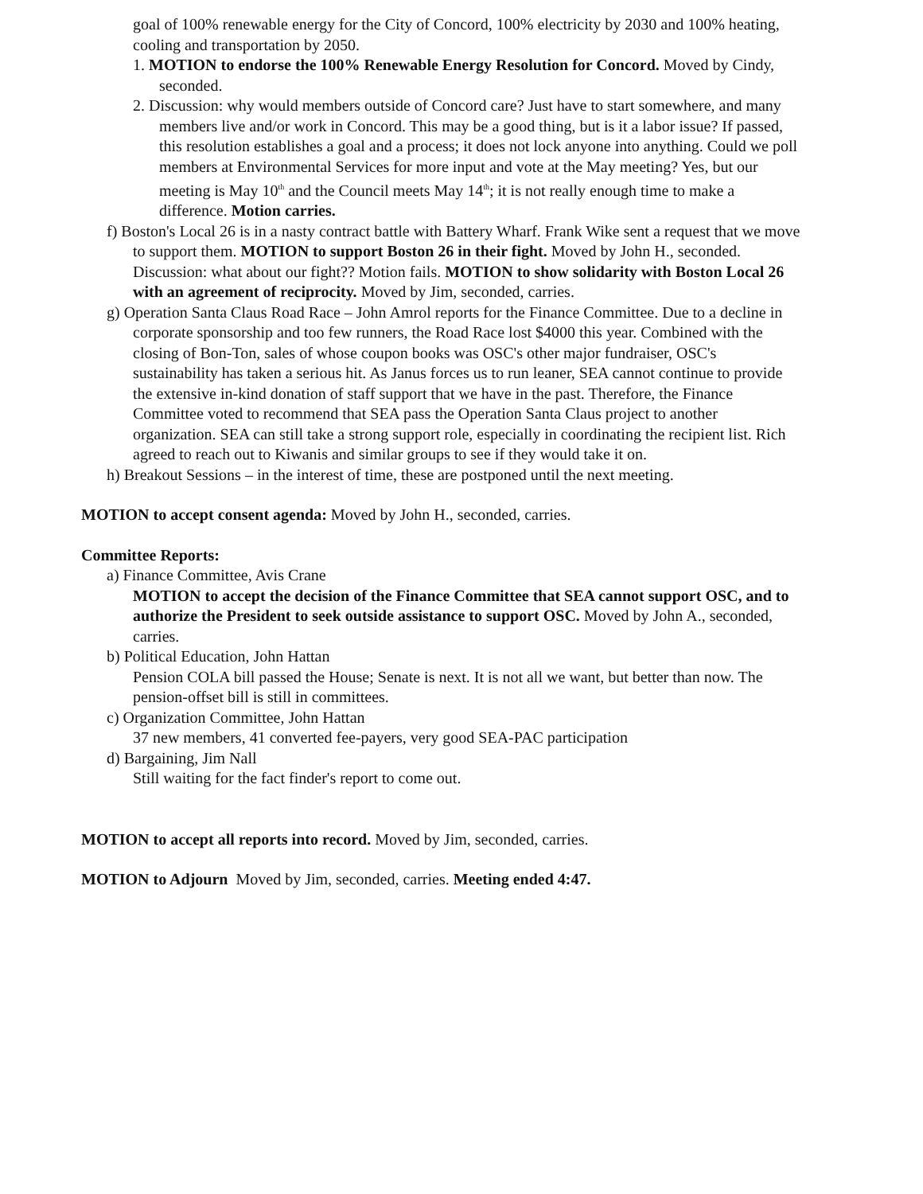goal of 100% renewable energy for the City of Concord, 100% electricity by 2030 and 100% heating, cooling and transportation by 2050.
1. MOTION to endorse the 100% Renewable Energy Resolution for Concord. Moved by Cindy, seconded.
2. Discussion: why would members outside of Concord care? Just have to start somewhere, and many members live and/or work in Concord. This may be a good thing, but is it a labor issue? If passed, this resolution establishes a goal and a process; it does not lock anyone into anything. Could we poll members at Environmental Services for more input and vote at the May meeting? Yes, but our meeting is May 10<sup>th</sup> and the Council meets May 14<sup>th</sup>; it is not really enough time to make a difference. Motion carries.
f) Boston's Local 26 is in a nasty contract battle with Battery Wharf. Frank Wike sent a request that we move to support them. MOTION to support Boston 26 in their fight. Moved by John H., seconded. Discussion: what about our fight?? Motion fails. MOTION to show solidarity with Boston Local 26 with an agreement of reciprocity. Moved by Jim, seconded, carries.
g) Operation Santa Claus Road Race – John Amrol reports for the Finance Committee. Due to a decline in corporate sponsorship and too few runners, the Road Race lost $4000 this year. Combined with the closing of Bon-Ton, sales of whose coupon books was OSC's other major fundraiser, OSC's sustainability has taken a serious hit. As Janus forces us to run leaner, SEA cannot continue to provide the extensive in-kind donation of staff support that we have in the past. Therefore, the Finance Committee voted to recommend that SEA pass the Operation Santa Claus project to another organization. SEA can still take a strong support role, especially in coordinating the recipient list. Rich agreed to reach out to Kiwanis and similar groups to see if they would take it on.
h) Breakout Sessions – in the interest of time, these are postponed until the next meeting.
MOTION to accept consent agenda: Moved by John H., seconded, carries.
Committee Reports:
a) Finance Committee, Avis Crane
MOTION to accept the decision of the Finance Committee that SEA cannot support OSC, and to authorize the President to seek outside assistance to support OSC. Moved by John A., seconded, carries.
b) Political Education, John Hattan
Pension COLA bill passed the House; Senate is next. It is not all we want, but better than now. The pension-offset bill is still in committees.
c) Organization Committee, John Hattan
37 new members, 41 converted fee-payers, very good SEA-PAC participation
d) Bargaining, Jim Nall
Still waiting for the fact finder's report to come out.
MOTION to accept all reports into record. Moved by Jim, seconded, carries.
MOTION to Adjourn Moved by Jim, seconded, carries. Meeting ended 4:47.